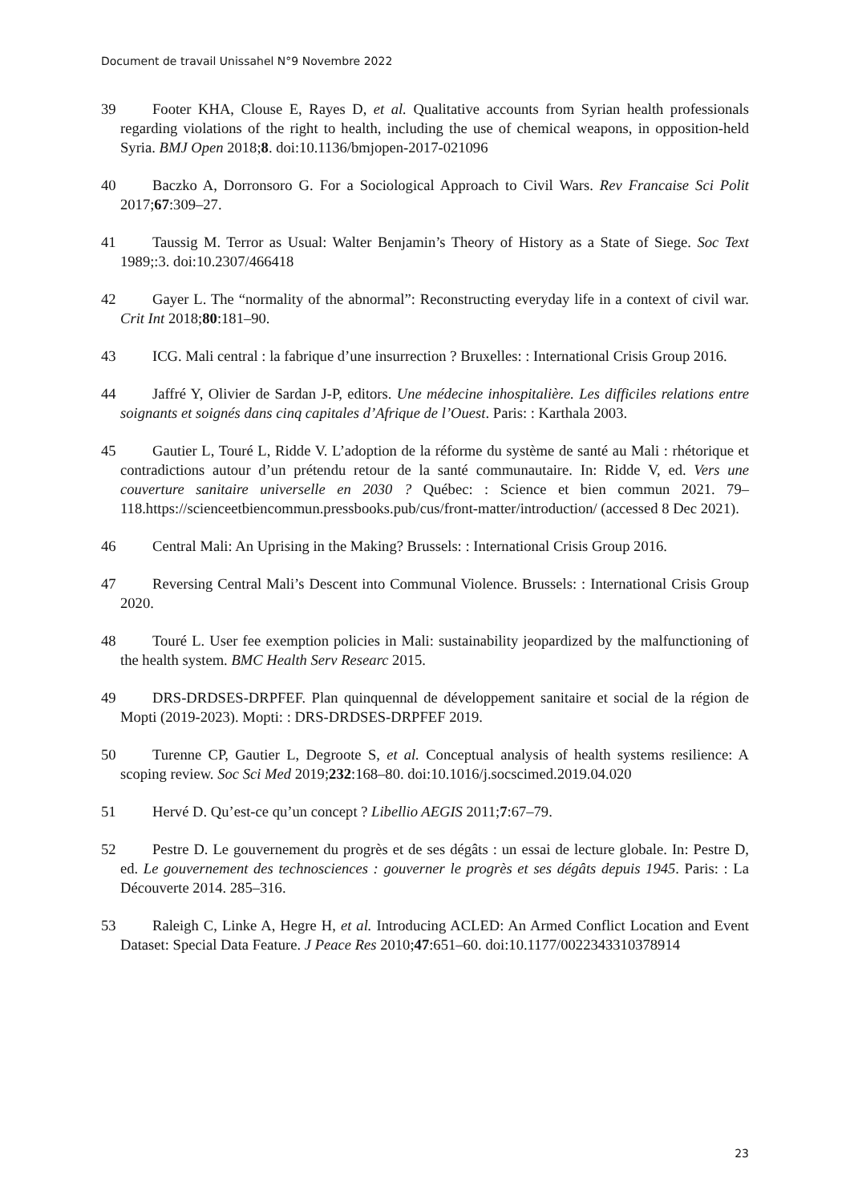Document de travail Unissahel N°9 Novembre 2022
39 Footer KHA, Clouse E, Rayes D, et al. Qualitative accounts from Syrian health professionals regarding violations of the right to health, including the use of chemical weapons, in opposition-held Syria. BMJ Open 2018;8. doi:10.1136/bmjopen-2017-021096
40 Baczko A, Dorronsoro G. For a Sociological Approach to Civil Wars. Rev Francaise Sci Polit 2017;67:309–27.
41 Taussig M. Terror as Usual: Walter Benjamin’s Theory of History as a State of Siege. Soc Text 1989;:3. doi:10.2307/466418
42 Gayer L. The “normality of the abnormal”: Reconstructing everyday life in a context of civil war. Crit Int 2018;80:181–90.
43 ICG. Mali central : la fabrique d’une insurrection ? Bruxelles: : International Crisis Group 2016.
44 Jaffré Y, Olivier de Sardan J-P, editors. Une médecine inhospitalière. Les difficiles relations entre soignants et soignés dans cinq capitales d’Afrique de l’Ouest. Paris: : Karthala 2003.
45 Gautier L, Touré L, Ridde V. L’adoption de la réforme du système de santé au Mali : rhétorique et contradictions autour d’un prétendu retour de la santé communautaire. In: Ridde V, ed. Vers une couverture sanitaire universelle en 2030 ? Québec: : Science et bien commun 2021. 79–118.https://scienceetbiencommun.pressbooks.pub/cus/front-matter/introduction/ (accessed 8 Dec 2021).
46 Central Mali: An Uprising in the Making? Brussels: : International Crisis Group 2016.
47 Reversing Central Mali’s Descent into Communal Violence. Brussels: : International Crisis Group 2020.
48 Touré L. User fee exemption policies in Mali: sustainability jeopardized by the malfunctioning of the health system. BMC Health Serv Researc 2015.
49 DRS-DRDSES-DRPFEF. Plan quinquennal de développement sanitaire et social de la région de Mopti (2019-2023). Mopti: : DRS-DRDSES-DRPFEF 2019.
50 Turenne CP, Gautier L, Degroote S, et al. Conceptual analysis of health systems resilience: A scoping review. Soc Sci Med 2019;232:168–80. doi:10.1016/j.socscimed.2019.04.020
51 Hervé D. Qu’est-ce qu’un concept ? Libellio AEGIS 2011;7:67–79.
52 Pestre D. Le gouvernement du progrès et de ses dégâts : un essai de lecture globale. In: Pestre D, ed. Le gouvernement des technosciences : gouverner le progrès et ses dégâts depuis 1945. Paris: : La Découverte 2014. 285–316.
53 Raleigh C, Linke A, Hegre H, et al. Introducing ACLED: An Armed Conflict Location and Event Dataset: Special Data Feature. J Peace Res 2010;47:651–60. doi:10.1177/0022343310378914
23